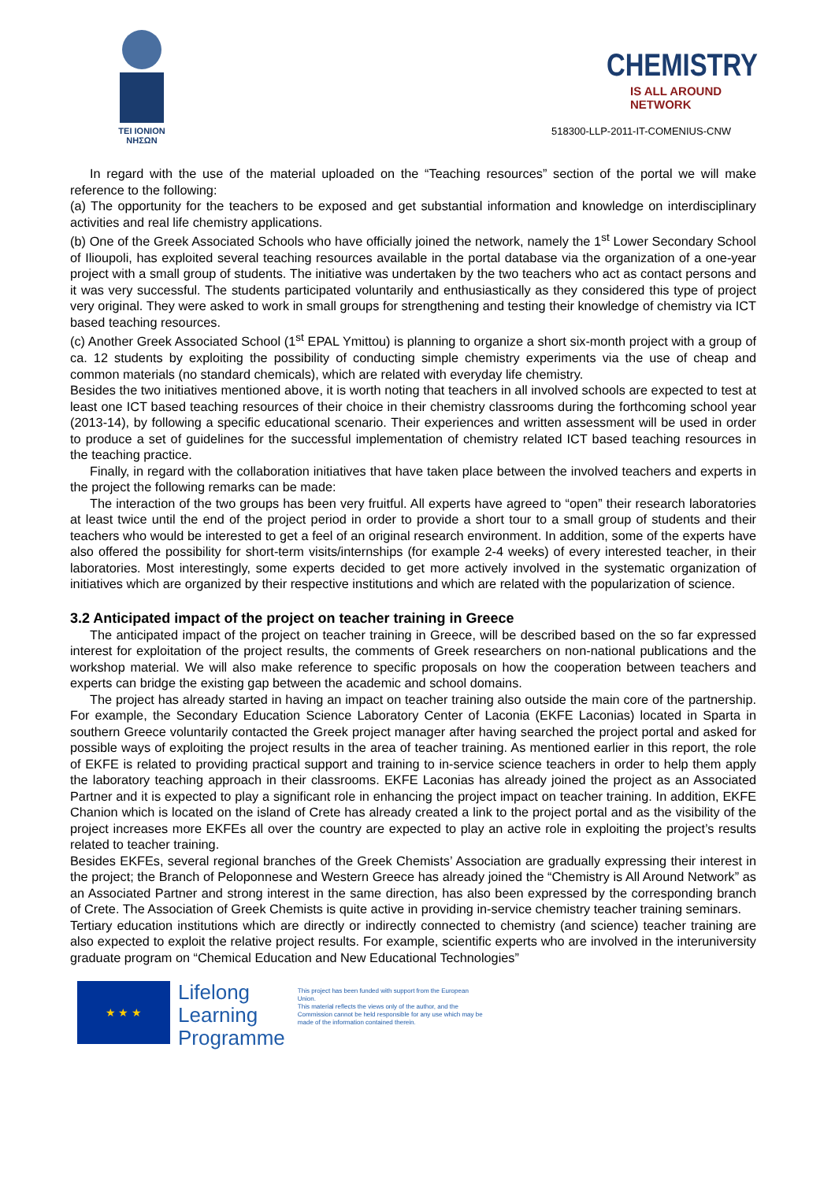TEI IONION
ΝΗΣΩΝ
CHEMISTRY
IS ALL AROUND NETWORK
518300-LLP-2011-IT-COMENIUS-CNW
In regard with the use of the material uploaded on the “Teaching resources” section of the portal we will make reference to the following:
(a) The opportunity for the teachers to be exposed and get substantial information and knowledge on interdisciplinary activities and real life chemistry applications.
(b) One of the Greek Associated Schools who have officially joined the network, namely the 1<sup>st</sup> Lower Secondary School of Ilioupoli, has exploited several teaching resources available in the portal database via the organization of a one-year project with a small group of students. The initiative was undertaken by the two teachers who act as contact persons and it was very successful. The students participated voluntarily and enthusiastically as they considered this type of project very original. They were asked to work in small groups for strengthening and testing their knowledge of chemistry via ICT based teaching resources.
(c) Another Greek Associated School (1<sup>st</sup> EPAL Ymittou) is planning to organize a short six-month project with a group of ca. 12 students by exploiting the possibility of conducting simple chemistry experiments via the use of cheap and common materials (no standard chemicals), which are related with everyday life chemistry.
Besides the two initiatives mentioned above, it is worth noting that teachers in all involved schools are expected to test at least one ICT based teaching resources of their choice in their chemistry classrooms during the forthcoming school year (2013-14), by following a specific educational scenario. Their experiences and written assessment will be used in order to produce a set of guidelines for the successful implementation of chemistry related ICT based teaching resources in the teaching practice.
Finally, in regard with the collaboration initiatives that have taken place between the involved teachers and experts in the project the following remarks can be made:
The interaction of the two groups has been very fruitful. All experts have agreed to “open” their research laboratories at least twice until the end of the project period in order to provide a short tour to a small group of students and their teachers who would be interested to get a feel of an original research environment. In addition, some of the experts have also offered the possibility for short-term visits/internships (for example 2-4 weeks) of every interested teacher, in their laboratories. Most interestingly, some experts decided to get more actively involved in the systematic organization of initiatives which are organized by their respective institutions and which are related with the popularization of science.
3.2 Anticipated impact of the project on teacher training in Greece
The anticipated impact of the project on teacher training in Greece, will be described based on the so far expressed interest for exploitation of the project results, the comments of Greek researchers on non-national publications and the workshop material. We will also make reference to specific proposals on how the cooperation between teachers and experts can bridge the existing gap between the academic and school domains.
The project has already started in having an impact on teacher training also outside the main core of the partnership. For example, the Secondary Education Science Laboratory Center of Laconia (EKFE Laconias) located in Sparta in southern Greece voluntarily contacted the Greek project manager after having searched the project portal and asked for possible ways of exploiting the project results in the area of teacher training. As mentioned earlier in this report, the role of EKFE is related to providing practical support and training to in-service science teachers in order to help them apply the laboratory teaching approach in their classrooms. EKFE Laconias has already joined the project as an Associated Partner and it is expected to play a significant role in enhancing the project impact on teacher training. In addition, EKFE Chanion which is located on the island of Crete has already created a link to the project portal and as the visibility of the project increases more EKFEs all over the country are expected to play an active role in exploiting the project’s results related to teacher training.
Besides EKFEs, several regional branches of the Greek Chemists’ Association are gradually expressing their interest in the project; the Branch of Peloponnese and Western Greece has already joined the “Chemistry is All Around Network” as an Associated Partner and strong interest in the same direction, has also been expressed by the corresponding branch of Crete. The Association of Greek Chemists is quite active in providing in-service chemistry teacher training seminars.
Tertiary education institutions which are directly or indirectly connected to chemistry (and science) teacher training are also expected to exploit the relative project results. For example, scientific experts who are involved in the interuniversity graduate program on “Chemical Education and New Educational Technologies”
★ ★ ★
Lifelong
Learning
Programme
This project has been funded with support from the European Union.
This material reflects the views only of the author, and the Commission cannot be held responsible for any use which may be made of the information contained therein.